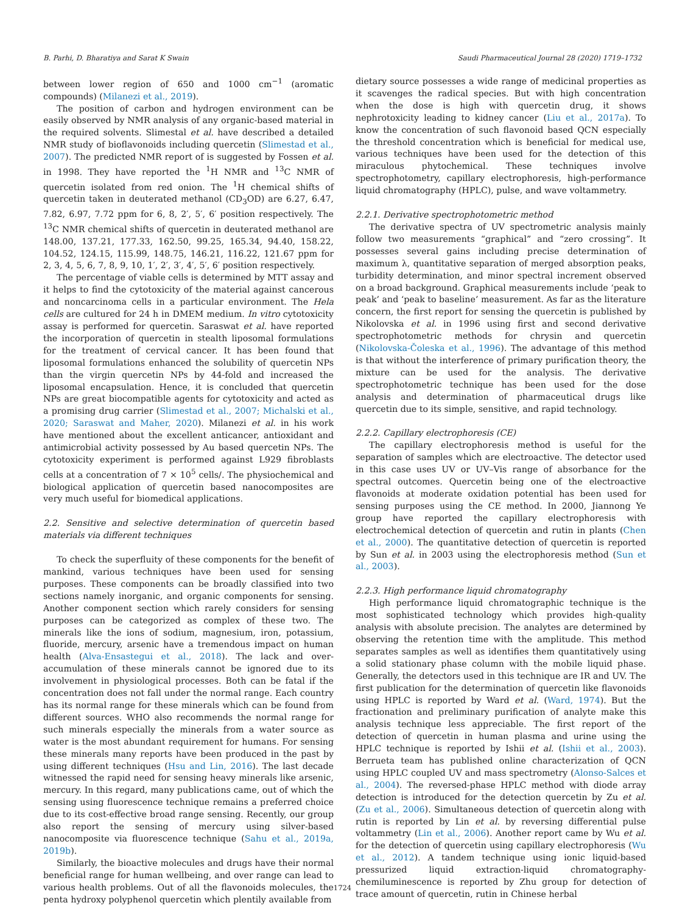B. Parhi, D. Bharatiya and Sarat K Swain Saudi Pharmaceutical Journal 28 (2020) 1719–1732
between lower region of 650 and 1000 cm<sup>−1</sup> (aromatic compounds) (Milanezi et al., 2019).
The position of carbon and hydrogen environment can be easily observed by NMR analysis of any organic-based material in the required solvents. Slimestal et al. have described a detailed NMR study of bioflavonoids including quercetin (Slimestad et al., 2007). The predicted NMR report of is suggested by Fossen et al. in 1998. They have reported the <sup>1</sup>H NMR and <sup>13</sup>C NMR of quercetin isolated from red onion. The <sup>1</sup>H chemical shifts of quercetin taken in deuterated methanol (CD<sub>3</sub>OD) are 6.27, 6.47, 7.82, 6.97, 7.72 ppm for 6, 8, 2′, 5′, 6′ position respectively. The <sup>13</sup>C NMR chemical shifts of quercetin in deuterated methanol are 148.00, 137.21, 177.33, 162.50, 99.25, 165.34, 94.40, 158.22, 104.52, 124.15, 115.99, 148.75, 146.21, 116.22, 121.67 ppm for 2, 3, 4, 5, 6, 7, 8, 9, 10, 1′, 2′, 3′, 4′, 5′, 6′ position respectively.
The percentage of viable cells is determined by MTT assay and it helps to find the cytotoxicity of the material against cancerous and noncarcinoma cells in a particular environment. The Hela cells are cultured for 24 h in DMEM medium. In vitro cytotoxicity assay is performed for quercetin. Saraswat et al. have reported the incorporation of quercetin in stealth liposomal formulations for the treatment of cervical cancer. It has been found that liposomal formulations enhanced the solubility of quercetin NPs than the virgin quercetin NPs by 44-fold and increased the liposomal encapsulation. Hence, it is concluded that quercetin NPs are great biocompatible agents for cytotoxicity and acted as a promising drug carrier (Slimestad et al., 2007; Michalski et al., 2020; Saraswat and Maher, 2020). Milanezi et al. in his work have mentioned about the excellent anticancer, antioxidant and antimicrobial activity possessed by Au based quercetin NPs. The cytotoxicity experiment is performed against L929 fibroblasts cells at a concentration of 7 × 10<sup>5</sup> cells/. The physiochemical and biological application of quercetin based nanocomposites are very much useful for biomedical applications.
2.2. Sensitive and selective determination of quercetin based materials via different techniques
To check the superfluity of these components for the benefit of mankind, various techniques have been used for sensing purposes. These components can be broadly classified into two sections namely inorganic, and organic components for sensing. Another component section which rarely considers for sensing purposes can be categorized as complex of these two. The minerals like the ions of sodium, magnesium, iron, potassium, fluoride, mercury, arsenic have a tremendous impact on human health (Alva-Ensastegui et al., 2018). The lack and over-accumulation of these minerals cannot be ignored due to its involvement in physiological processes. Both can be fatal if the concentration does not fall under the normal range. Each country has its normal range for these minerals which can be found from different sources. WHO also recommends the normal range for such minerals especially the minerals from a water source as water is the most abundant requirement for humans. For sensing these minerals many reports have been produced in the past by using different techniques (Hsu and Lin, 2016). The last decade witnessed the rapid need for sensing heavy minerals like arsenic, mercury. In this regard, many publications came, out of which the sensing using fluorescence technique remains a preferred choice due to its cost-effective broad range sensing. Recently, our group also report the sensing of mercury using silver-based nanocomposite via fluorescence technique (Sahu et al., 2019a, 2019b).
Similarly, the bioactive molecules and drugs have their normal beneficial range for human wellbeing, and over range can lead to various health problems. Out of all the flavonoids molecules, the penta hydroxy polyphenol quercetin which plentily available from
dietary source possesses a wide range of medicinal properties as it scavenges the radical species. But with high concentration when the dose is high with quercetin drug, it shows nephrotoxicity leading to kidney cancer (Liu et al., 2017a). To know the concentration of such flavonoid based QCN especially the threshold concentration which is beneficial for medical use, various techniques have been used for the detection of this miraculous phytochemical. These techniques involve spectrophotometry, capillary electrophoresis, high-performance liquid chromatography (HPLC), pulse, and wave voltammetry.
2.2.1. Derivative spectrophotometric method
The derivative spectra of UV spectrometric analysis mainly follow two measurements “graphical” and “zero crossing”. It possesses several gains including precise determination of maximum λ, quantitative separation of merged absorption peaks, turbidity determination, and minor spectral increment observed on a broad background. Graphical measurements include ‘peak to peak’ and ‘peak to baseline’ measurement. As far as the literature concern, the first report for sensing the quercetin is published by Nikolovska et al. in 1996 using first and second derivative spectrophotometric methods for chrysin and quercetin (Nikolovska-Čoleska et al., 1996). The advantage of this method is that without the interference of primary purification theory, the mixture can be used for the analysis. The derivative spectrophotometric technique has been used for the dose analysis and determination of pharmaceutical drugs like quercetin due to its simple, sensitive, and rapid technology.
2.2.2. Capillary electrophoresis (CE)
The capillary electrophoresis method is useful for the separation of samples which are electroactive. The detector used in this case uses UV or UV–Vis range of absorbance for the spectral outcomes. Quercetin being one of the electroactive flavonoids at moderate oxidation potential has been used for sensing purposes using the CE method. In 2000, Jiannong Ye group have reported the capillary electrophoresis with electrochemical detection of quercetin and rutin in plants (Chen et al., 2000). The quantitative detection of quercetin is reported by Sun et al. in 2003 using the electrophoresis method (Sun et al., 2003).
2.2.3. High performance liquid chromatography
High performance liquid chromatographic technique is the most sophisticated technology which provides high-quality analysis with absolute precision. The analytes are determined by observing the retention time with the amplitude. This method separates samples as well as identifies them quantitatively using a solid stationary phase column with the mobile liquid phase. Generally, the detectors used in this technique are IR and UV. The first publication for the determination of quercetin like flavonoids using HPLC is reported by Ward et al. (Ward, 1974). But the fractionation and preliminary purification of analyte make this analysis technique less appreciable. The first report of the detection of quercetin in human plasma and urine using the HPLC technique is reported by Ishii et al. (Ishii et al., 2003). Berrueta team has published online characterization of QCN using HPLC coupled UV and mass spectrometry (Alonso-Salces et al., 2004). The reversed-phase HPLC method with diode array detection is introduced for the detection quercetin by Zu et al. (Zu et al., 2006). Simultaneous detection of quercetin along with rutin is reported by Lin et al. by reversing differential pulse voltammetry (Lin et al., 2006). Another report came by Wu et al. for the detection of quercetin using capillary electrophoresis (Wu et al., 2012). A tandem technique using ionic liquid-based pressurized liquid extraction-liquid chromatography-chemiluminescence is reported by Zhu group for detection of trace amount of quercetin, rutin in Chinese herbal
1724